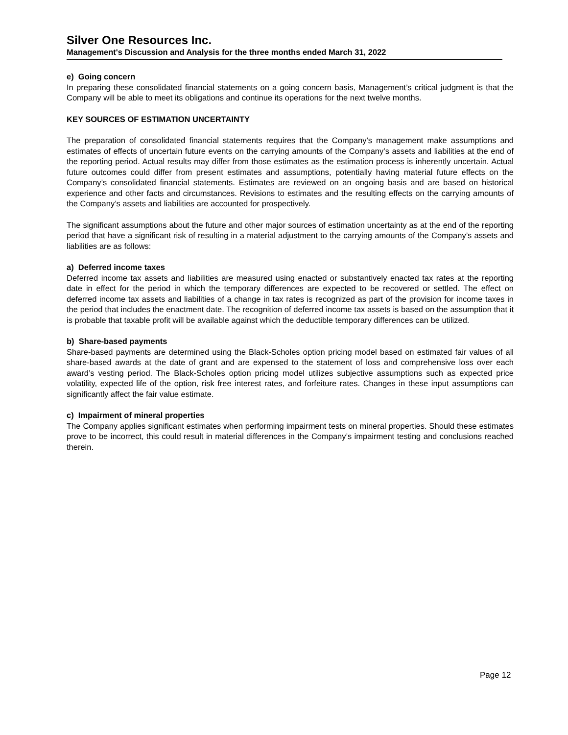Silver One Resources Inc.
Management's Discussion and Analysis for the three months ended March 31, 2022
e) Going concern
In preparing these consolidated financial statements on a going concern basis, Management’s critical judgment is that the Company will be able to meet its obligations and continue its operations for the next twelve months.
KEY SOURCES OF ESTIMATION UNCERTAINTY
The preparation of consolidated financial statements requires that the Company’s management make assumptions and estimates of effects of uncertain future events on the carrying amounts of the Company’s assets and liabilities at the end of the reporting period. Actual results may differ from those estimates as the estimation process is inherently uncertain. Actual future outcomes could differ from present estimates and assumptions, potentially having material future effects on the Company’s consolidated financial statements. Estimates are reviewed on an ongoing basis and are based on historical experience and other facts and circumstances. Revisions to estimates and the resulting effects on the carrying amounts of the Company’s assets and liabilities are accounted for prospectively.
The significant assumptions about the future and other major sources of estimation uncertainty as at the end of the reporting period that have a significant risk of resulting in a material adjustment to the carrying amounts of the Company’s assets and liabilities are as follows:
a) Deferred income taxes
Deferred income tax assets and liabilities are measured using enacted or substantively enacted tax rates at the reporting date in effect for the period in which the temporary differences are expected to be recovered or settled. The effect on deferred income tax assets and liabilities of a change in tax rates is recognized as part of the provision for income taxes in the period that includes the enactment date. The recognition of deferred income tax assets is based on the assumption that it is probable that taxable profit will be available against which the deductible temporary differences can be utilized.
b) Share-based payments
Share-based payments are determined using the Black-Scholes option pricing model based on estimated fair values of all share-based awards at the date of grant and are expensed to the statement of loss and comprehensive loss over each award’s vesting period. The Black-Scholes option pricing model utilizes subjective assumptions such as expected price volatility, expected life of the option, risk free interest rates, and forfeiture rates. Changes in these input assumptions can significantly affect the fair value estimate.
c) Impairment of mineral properties
The Company applies significant estimates when performing impairment tests on mineral properties. Should these estimates prove to be incorrect, this could result in material differences in the Company’s impairment testing and conclusions reached therein.
Page 12